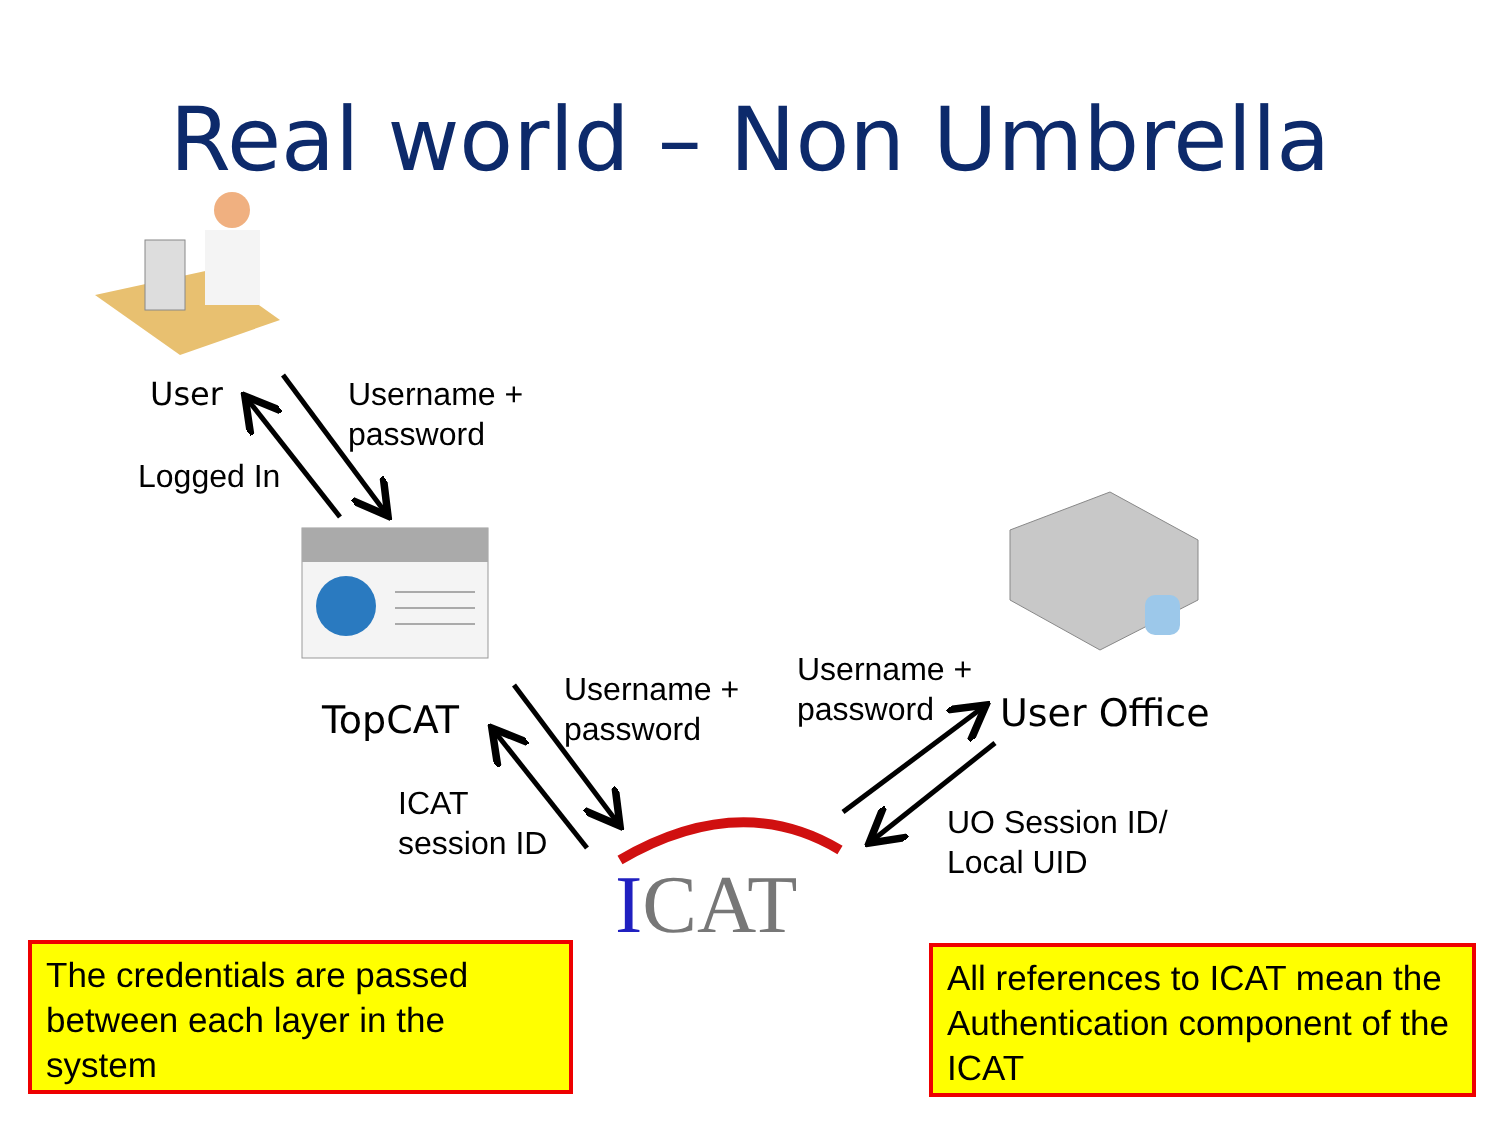Real world – Non Umbrella
User
Username +
password
Logged In
TopCAT
Username +
password
Username +
password
User Office
ICAT
session ID
UO Session ID/
Local UID
ICAT
The credentials are passed between each layer in the system
All references to ICAT mean the Authentication component of the ICAT